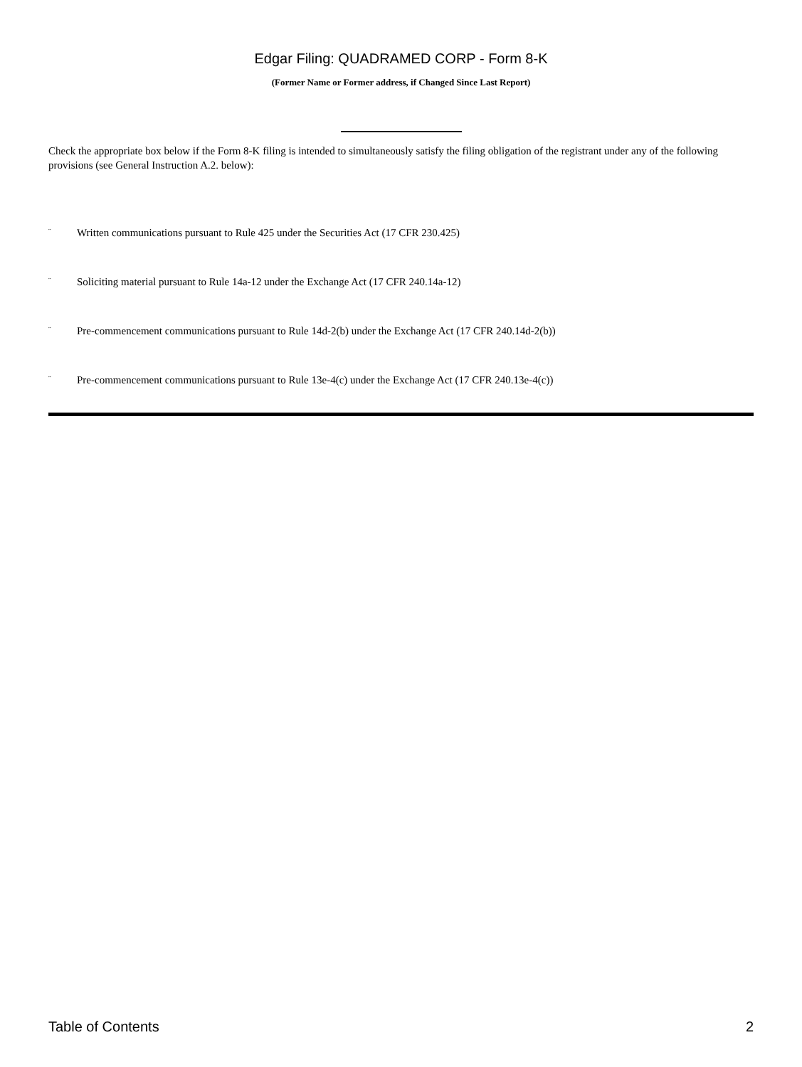Edgar Filing: QUADRAMED CORP - Form 8-K
(Former Name or Former address, if Changed Since Last Report)
Check the appropriate box below if the Form 8-K filing is intended to simultaneously satisfy the filing obligation of the registrant under any of the following provisions (see General Instruction A.2. below):
¨ Written communications pursuant to Rule 425 under the Securities Act (17 CFR 230.425)
¨ Soliciting material pursuant to Rule 14a-12 under the Exchange Act (17 CFR 240.14a-12)
¨ Pre-commencement communications pursuant to Rule 14d-2(b) under the Exchange Act (17 CFR 240.14d-2(b))
¨ Pre-commencement communications pursuant to Rule 13e-4(c) under the Exchange Act (17 CFR 240.13e-4(c))
Table of Contents 2